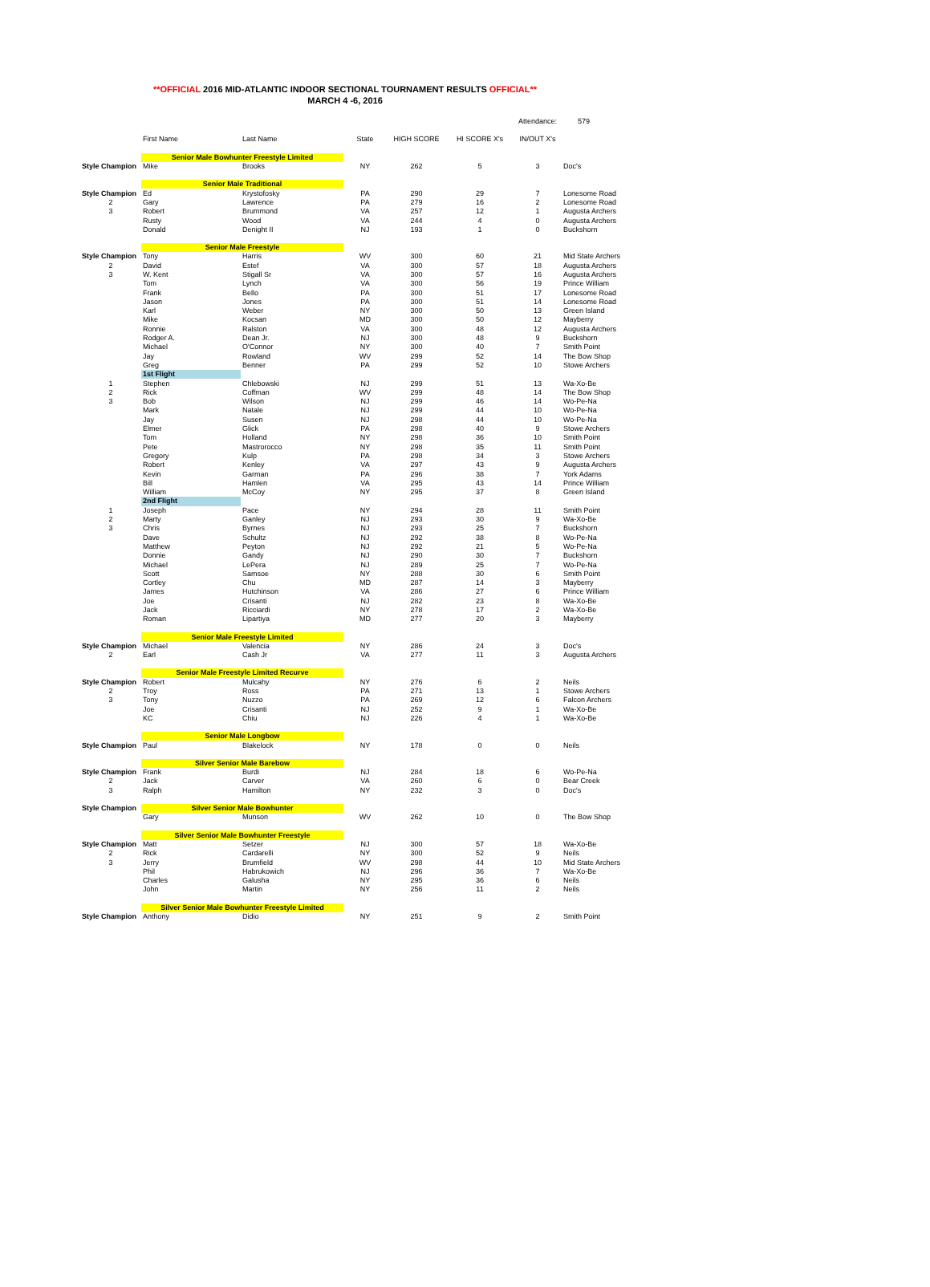**OFFICIAL 2016 MID-ATLANTIC INDOOR SECTIONAL TOURNAMENT RESULTS OFFICIAL**
MARCH 4 -6, 2016
| | | | | | | Attendance: | 579 |
| | First Name | Last Name | State | HIGH SCORE | HI SCORE X's | IN/OUT X's | |
| | Senior Male Bowhunter Freestyle Limited | | | | | | |
| Style Champion | Mike | Brooks | NY | 262 | 5 | 3 | Doc's |
| | Senior Male Traditional | | | | | | |
| Style Champion | Ed | Krystofosky | PA | 290 | 29 | 7 | Lonesome Road |
| 2 | Gary | Lawrence | PA | 279 | 16 | 2 | Lonesome Road |
| 3 | Robert | Brummond | VA | 257 | 12 | 1 | Augusta Archers |
| | Rusty | Wood | VA | 244 | 4 | 0 | Augusta Archers |
| | Donald | Denight II | NJ | 193 | 1 | 0 | Buckshorn |
| | Senior Male Freestyle | | | | | | |
| Style Champion | Tony | Harris | WV | 300 | 60 | 21 | Mid State Archers |
| 2 | David | Estef | VA | 300 | 57 | 18 | Augusta Archers |
| 3 | W. Kent | Stigall Sr | VA | 300 | 57 | 16 | Augusta Archers |
| | Tom | Lynch | VA | 300 | 56 | 19 | Prince William |
| | Frank | Bello | PA | 300 | 51 | 17 | Lonesome Road |
| | Jason | Jones | PA | 300 | 51 | 14 | Lonesome Road |
| | Karl | Weber | NY | 300 | 50 | 13 | Green Island |
| | Mike | Kocsan | MD | 300 | 50 | 12 | Mayberry |
| | Ronnie | Ralston | VA | 300 | 48 | 12 | Augusta Archers |
| | Rodger A. | Dean Jr. | NJ | 300 | 48 | 9 | Buckshorn |
| | Michael | O'Connor | NY | 300 | 40 | 7 | Smith Point |
| | Jay | Rowland | WV | 299 | 52 | 14 | The Bow Shop |
| | Greg | Benner | PA | 299 | 52 | 10 | Stowe Archers |
| | 1st Flight | | | | | | |
| 1 | Stephen | Chlebowski | NJ | 299 | 51 | 13 | Wa-Xo-Be |
| 2 | Rick | Coffman | WV | 299 | 48 | 14 | The Bow Shop |
| 3 | Bob | Wilson | NJ | 299 | 46 | 14 | Wo-Pe-Na |
| | Mark | Natale | NJ | 299 | 44 | 10 | Wo-Pe-Na |
| | Jay | Susen | NJ | 298 | 44 | 10 | Wo-Pe-Na |
| | Elmer | Glick | PA | 298 | 40 | 9 | Stowe Archers |
| | Tom | Holland | NY | 298 | 36 | 10 | Smith Point |
| | Pete | Mastrorocco | NY | 298 | 35 | 11 | Smith Point |
| | Gregory | Kulp | PA | 298 | 34 | 3 | Stowe Archers |
| | Robert | Kenley | VA | 297 | 43 | 9 | Augusta Archers |
| | Kevin | Garman | PA | 296 | 38 | 7 | York Adams |
| | Bill | Hamlen | VA | 295 | 43 | 14 | Prince William |
| | William | McCoy | NY | 295 | 37 | 8 | Green Island |
| | 2nd Flight | | | | | | |
| 1 | Joseph | Pace | NY | 294 | 28 | 11 | Smith Point |
| 2 | Marty | Ganley | NJ | 293 | 30 | 9 | Wa-Xo-Be |
| 3 | Chris | Byrnes | NJ | 293 | 25 | 7 | Buckshorn |
| | Dave | Schultz | NJ | 292 | 38 | 8 | Wo-Pe-Na |
| | Matthew | Peyton | NJ | 292 | 21 | 5 | Wo-Pe-Na |
| | Donnie | Gandy | NJ | 290 | 30 | 7 | Buckshorn |
| | Michael | LePera | NJ | 289 | 25 | 7 | Wo-Pe-Na |
| | Scott | Samsoe | NY | 288 | 30 | 6 | Smith Point |
| | Cortley | Chu | MD | 287 | 14 | 3 | Mayberry |
| | James | Hutchinson | VA | 286 | 27 | 6 | Prince William |
| | Joe | Crisanti | NJ | 282 | 23 | 8 | Wa-Xo-Be |
| | Jack | Ricciardi | NY | 278 | 17 | 2 | Wa-Xo-Be |
| | Roman | Lipartiya | MD | 277 | 20 | 3 | Mayberry |
| | Senior Male Freestyle Limited | | | | | | |
| Style Champion | Michael | Valencia | NY | 286 | 24 | 3 | Doc's |
| 2 | Earl | Cash Jr | VA | 277 | 11 | 3 | Augusta Archers |
| | Senior Male Freestyle Limited Recurve | | | | | | |
| Style Champion | Robert | Mulcahy | NY | 276 | 6 | 2 | Neils |
| 2 | Troy | Ross | PA | 271 | 13 | 1 | Stowe Archers |
| 3 | Tony | Nuzzo | PA | 269 | 12 | 6 | Falcon Archers |
| | Joe | Crisanti | NJ | 252 | 9 | 1 | Wa-Xo-Be |
| | KC | Chiu | NJ | 226 | 4 | 1 | Wa-Xo-Be |
| | Senior Male Longbow | | | | | | |
| Style Champion | Paul | Blakelock | NY | 178 | 0 | 0 | Neils |
| | Silver Senior Male Barebow | | | | | | |
| Style Champion | Frank | Burdi | NJ | 284 | 18 | 6 | Wo-Pe-Na |
| 2 | Jack | Carver | VA | 260 | 6 | 0 | Bear Creek |
| 3 | Ralph | Hamilton | NY | 232 | 3 | 0 | Doc's |
| Style Champion | Silver Senior Male Bowhunter | | | | | | |
| | Gary | Munson | WV | 262 | 10 | 0 | The Bow Shop |
| | Silver Senior Male Bowhunter Freestyle | | | | | | |
| Style Champion | Matt | Setzer | NJ | 300 | 57 | 18 | Wa-Xo-Be |
| 2 | Rick | Cardarelli | NY | 300 | 52 | 9 | Neils |
| 3 | Jerry | Brumfield | WV | 298 | 44 | 10 | Mid State Archers |
| | Phil | Habrukowich | NJ | 296 | 36 | 7 | Wa-Xo-Be |
| | Charles | Galusha | NY | 295 | 36 | 6 | Neils |
| | John | Martin | NY | 256 | 11 | 2 | Neils |
| | Silver Senior Male Bowhunter Freestyle Limited | | | | | | |
| Style Champion | Anthony | Didio | NY | 251 | 9 | 2 | Smith Point |